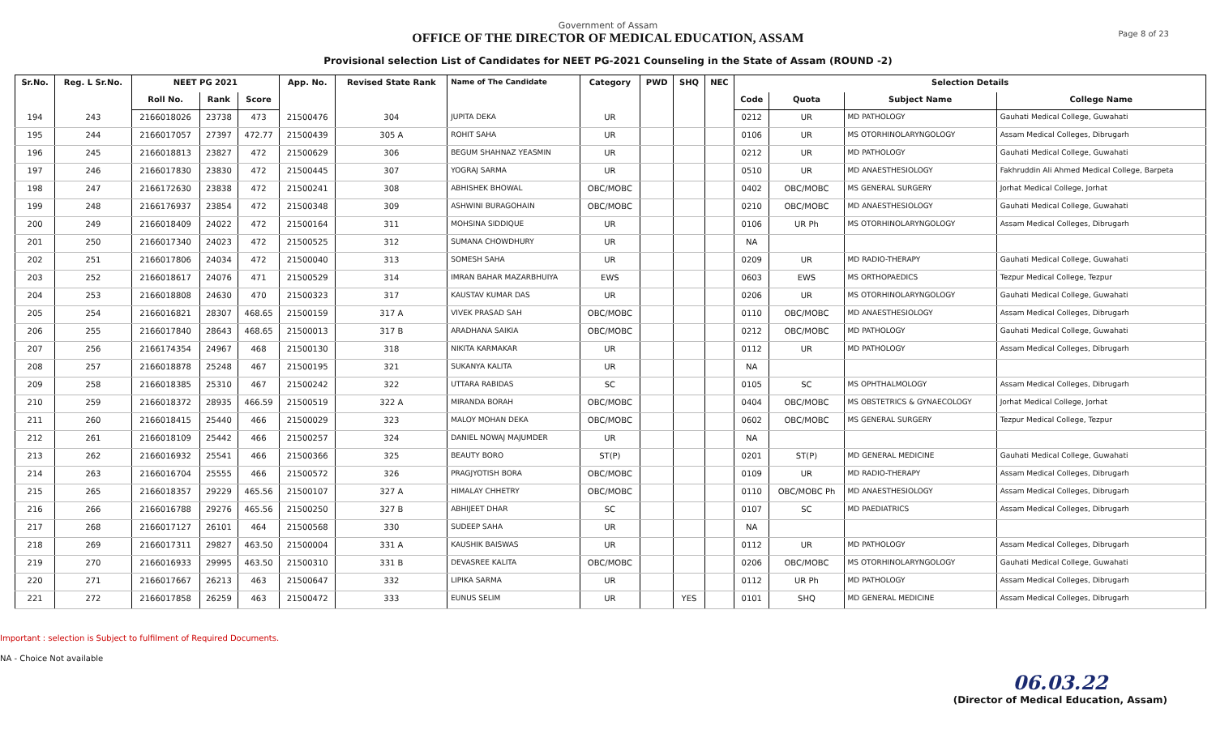Page 8 of 23
Government of Assam
OFFICE OF THE DIRECTOR OF MEDICAL EDUCATION, ASSAM
Provisional selection List of Candidates for NEET PG-2021 Counseling in the State of Assam (ROUND -2)
| Sr.No. | Reg. L Sr.No. | NEET PG 2021 | | | App. No. | Revised State Rank | Name of The Candidate | Category | PWD | SHQ | NEC | Selection Details | | | |
| --- | --- | --- | --- | --- | --- | --- | --- | --- | --- | --- | --- | --- | --- | --- | --- |
| | | Roll No. | Rank | Score | | | | | | | | Code | Quota | Subject Name | College Name |
| 194 | 243 | 2166018026 | 23738 | 473 | 21500476 | 304 | JUPITA DEKA | UR | | | | 0212 | UR | MD PATHOLOGY | Gauhati Medical College, Guwahati |
| 195 | 244 | 2166017057 | 27397 | 472.77 | 21500439 | 305 A | ROHIT SAHA | UR | | | | 0106 | UR | MS OTORHINOLARYNGOLOGY | Assam Medical Colleges, Dibrugarh |
| 196 | 245 | 2166018813 | 23827 | 472 | 21500629 | 306 | BEGUM SHAHNAZ YEASMIN | UR | | | | 0212 | UR | MD PATHOLOGY | Gauhati Medical College, Guwahati |
| 197 | 246 | 2166017830 | 23830 | 472 | 21500445 | 307 | YOGRAJ SARMA | UR | | | | 0510 | UR | MD ANAESTHESIOLOGY | Fakhruddin Ali Ahmed Medical College, Barpeta |
| 198 | 247 | 2166172630 | 23838 | 472 | 21500241 | 308 | ABHISHEK BHOWAL | OBC/MOBC | | | | 0402 | OBC/MOBC | MS GENERAL SURGERY | Jorhat Medical College, Jorhat |
| 199 | 248 | 2166176937 | 23854 | 472 | 21500348 | 309 | ASHWINI BURAGOHAIN | OBC/MOBC | | | | 0210 | OBC/MOBC | MD ANAESTHESIOLOGY | Gauhati Medical College, Guwahati |
| 200 | 249 | 2166018409 | 24022 | 472 | 21500164 | 311 | MOHSINA SIDDIQUE | UR | | | | 0106 | UR Ph | MS OTORHINOLARYNGOLOGY | Assam Medical Colleges, Dibrugarh |
| 201 | 250 | 2166017340 | 24023 | 472 | 21500525 | 312 | SUMANA CHOWDHURY | UR | | | | NA | | | |
| 202 | 251 | 2166017806 | 24034 | 472 | 21500040 | 313 | SOMESH SAHA | UR | | | | 0209 | UR | MD RADIO-THERAPY | Gauhati Medical College, Guwahati |
| 203 | 252 | 2166018617 | 24076 | 471 | 21500529 | 314 | IMRAN BAHAR MAZARBHUIYA | EWS | | | | 0603 | EWS | MS ORTHOPAEDICS | Tezpur Medical College, Tezpur |
| 204 | 253 | 2166018808 | 24630 | 470 | 21500323 | 317 | KAUSTAV KUMAR DAS | UR | | | | 0206 | UR | MS OTORHINOLARYNGOLOGY | Gauhati Medical College, Guwahati |
| 205 | 254 | 2166016821 | 28307 | 468.65 | 21500159 | 317 A | VIVEK PRASAD SAH | OBC/MOBC | | | | 0110 | OBC/MOBC | MD ANAESTHESIOLOGY | Assam Medical Colleges, Dibrugarh |
| 206 | 255 | 2166017840 | 28643 | 468.65 | 21500013 | 317 B | ARADHANA SAIKIA | OBC/MOBC | | | | 0212 | OBC/MOBC | MD PATHOLOGY | Gauhati Medical College, Guwahati |
| 207 | 256 | 2166174354 | 24967 | 468 | 21500130 | 318 | NIKITA KARMAKAR | UR | | | | 0112 | UR | MD PATHOLOGY | Assam Medical Colleges, Dibrugarh |
| 208 | 257 | 2166018878 | 25248 | 467 | 21500195 | 321 | SUKANYA KALITA | UR | | | | NA | | | |
| 209 | 258 | 2166018385 | 25310 | 467 | 21500242 | 322 | UTTARA RABIDAS | SC | | | | 0105 | SC | MS OPHTHALMOLOGY | Assam Medical Colleges, Dibrugarh |
| 210 | 259 | 2166018372 | 28935 | 466.59 | 21500519 | 322 A | MIRANDA BORAH | OBC/MOBC | | | | 0404 | OBC/MOBC | MS OBSTETRICS & GYNAECOLOGY | Jorhat Medical College, Jorhat |
| 211 | 260 | 2166018415 | 25440 | 466 | 21500029 | 323 | MALOY MOHAN DEKA | OBC/MOBC | | | | 0602 | OBC/MOBC | MS GENERAL SURGERY | Tezpur Medical College, Tezpur |
| 212 | 261 | 2166018109 | 25442 | 466 | 21500257 | 324 | DANIEL NOWAJ MAJUMDER | UR | | | | NA | | | |
| 213 | 262 | 2166016932 | 25541 | 466 | 21500366 | 325 | BEAUTY BORO | ST(P) | | | | 0201 | ST(P) | MD GENERAL MEDICINE | Gauhati Medical College, Guwahati |
| 214 | 263 | 2166016704 | 25555 | 466 | 21500572 | 326 | PRAGJYOTISH BORA | OBC/MOBC | | | | 0109 | UR | MD RADIO-THERAPY | Assam Medical Colleges, Dibrugarh |
| 215 | 265 | 2166018357 | 29229 | 465.56 | 21500107 | 327 A | HIMALAY CHHETRY | OBC/MOBC | | | | 0110 | OBC/MOBC Ph | MD ANAESTHESIOLOGY | Assam Medical Colleges, Dibrugarh |
| 216 | 266 | 2166016788 | 29276 | 465.56 | 21500250 | 327 B | ABHIJEET DHAR | SC | | | | 0107 | SC | MD PAEDIATRICS | Assam Medical Colleges, Dibrugarh |
| 217 | 268 | 2166017127 | 26101 | 464 | 21500568 | 330 | SUDEEP SAHA | UR | | | | NA | | | |
| 218 | 269 | 2166017311 | 29827 | 463.50 | 21500004 | 331 A | KAUSHIK BAISWAS | UR | | | | 0112 | UR | MD PATHOLOGY | Assam Medical Colleges, Dibrugarh |
| 219 | 270 | 2166016933 | 29995 | 463.50 | 21500310 | 331 B | DEVASREE KALITA | OBC/MOBC | | | | 0206 | OBC/MOBC | MS OTORHINOLARYNGOLOGY | Gauhati Medical College, Guwahati |
| 220 | 271 | 2166017667 | 26213 | 463 | 21500647 | 332 | LIPIKA SARMA | UR | | | | 0112 | UR Ph | MD PATHOLOGY | Assam Medical Colleges, Dibrugarh |
| 221 | 272 | 2166017858 | 26259 | 463 | 21500472 | 333 | EUNUS SELIM | UR | | YES | | 0101 | SHQ | MD GENERAL MEDICINE | Assam Medical Colleges, Dibrugarh |
Important : selection is Subject to fulfilment of Required Documents.
NA - Choice Not available
06.03.22
(Director of Medical Education, Assam)